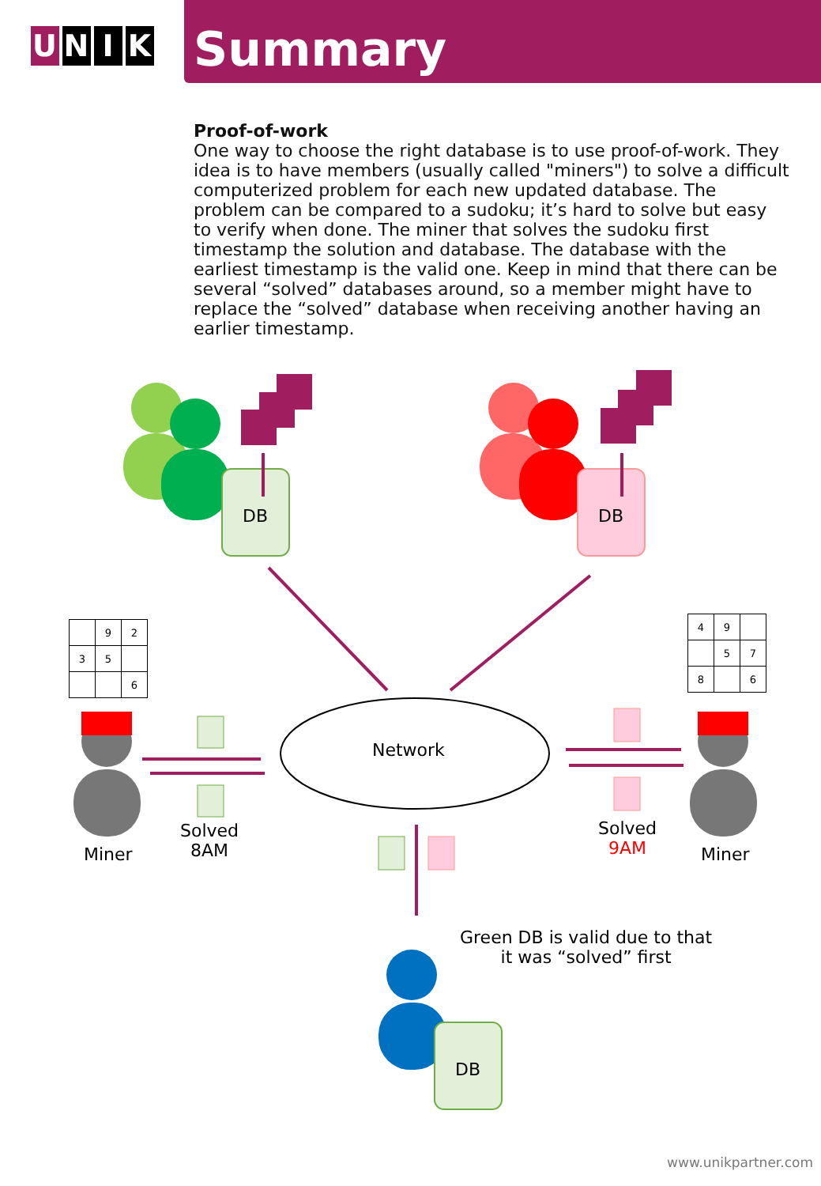U N I K
Summary
Proof-of-work
One way to choose the right database is to use proof-of-work. They idea is to have members (usually called "miners") to solve a difficult computerized problem for each new updated database. The problem can be compared to a sudoku; it’s hard to solve but easy to verify when done. The miner that solves the sudoku first timestamp the solution and database. The database with the earliest timestamp is the valid one. Keep in mind that there can be several “solved” databases around, so a member might have to replace the “solved” database when receiving another having an earlier timestamp.
DB DB
Network
| | 9 | 2 |
| 3 | 5 | |
| | | 6 |
| 4 | 9 | |
| | 5 | 7 |
| 8 | | 6 |
Miner
Solved
8AM
Solved
9AM
Miner
Green DB is valid due to that
it was “solved” first
DB
www.unikpartner.com